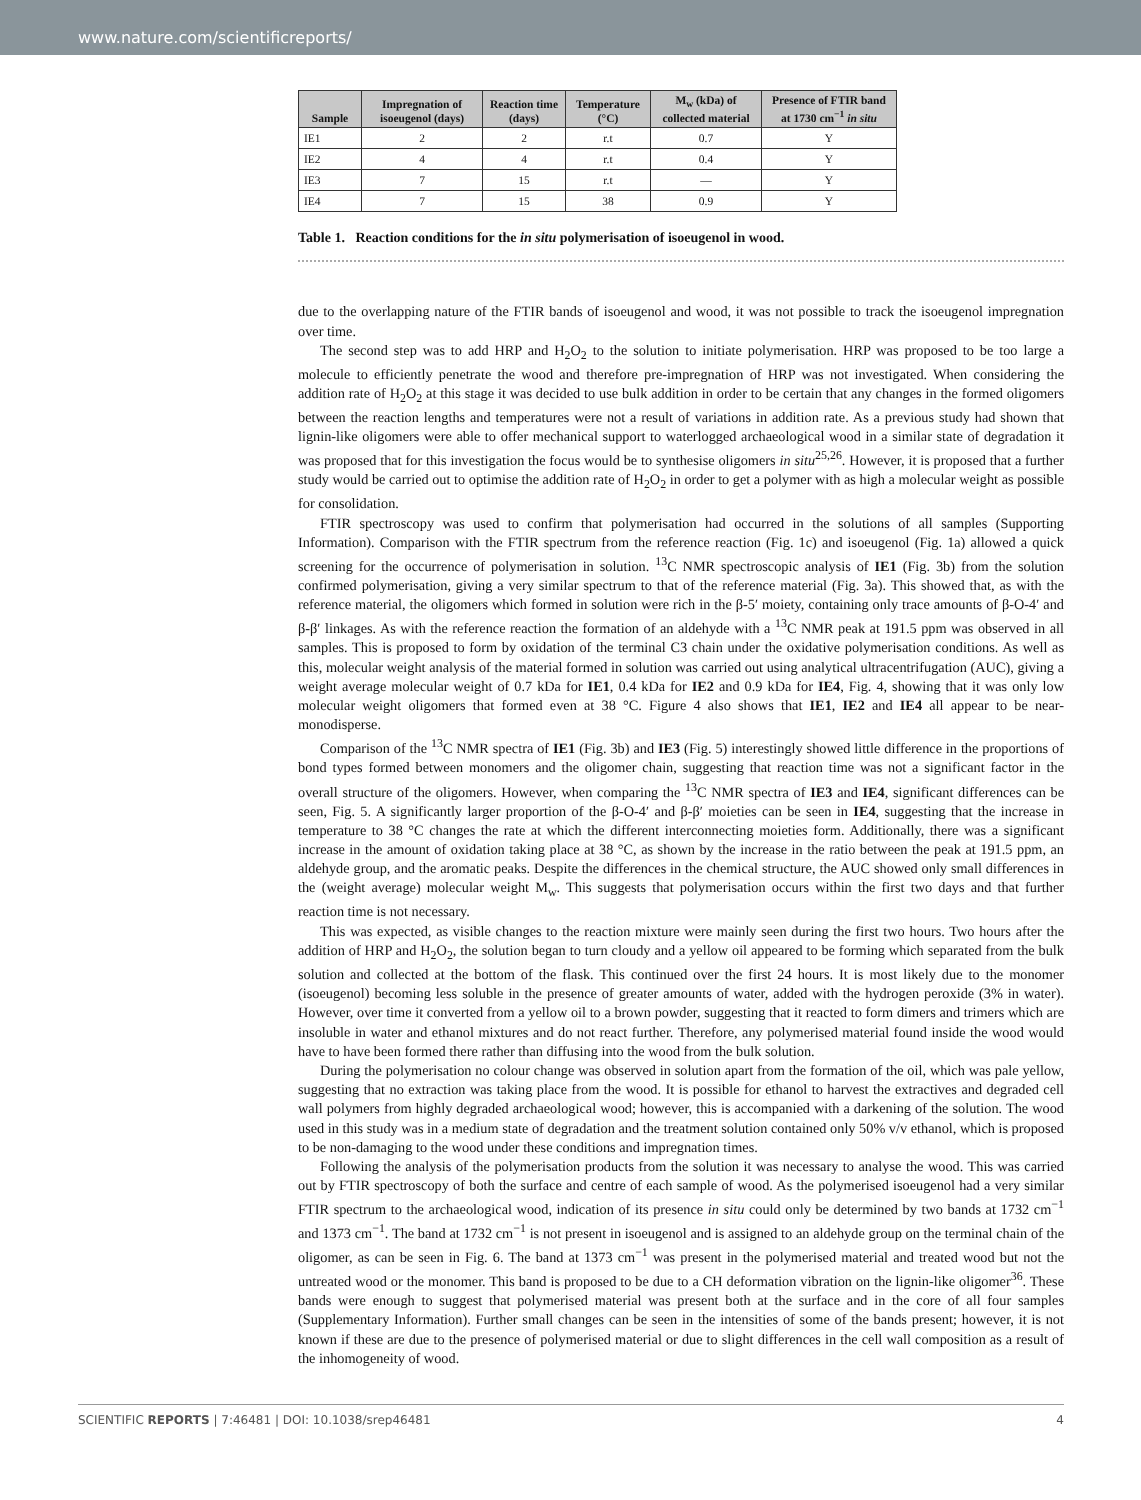www.nature.com/scientificreports/
| Sample | Impregnation of isoeugenol (days) | Reaction time (days) | Temperature (°C) | M<sub>w</sub> (kDa) of collected material | Presence of FTIR band at 1730 cm<sup>−1</sup> in situ |
| --- | --- | --- | --- | --- | --- |
| IE1 | 2 | 2 | r.t | 0.7 | Y |
| IE2 | 4 | 4 | r.t | 0.4 | Y |
| IE3 | 7 | 15 | r.t | — | Y |
| IE4 | 7 | 15 | 38 | 0.9 | Y |
Table 1. Reaction conditions for the in situ polymerisation of isoeugenol in wood.
due to the overlapping nature of the FTIR bands of isoeugenol and wood, it was not possible to track the isoeugenol impregnation over time.
The second step was to add HRP and H<sub>2</sub>O<sub>2</sub> to the solution to initiate polymerisation. HRP was proposed to be too large a molecule to efficiently penetrate the wood and therefore pre-impregnation of HRP was not investigated. When considering the addition rate of H<sub>2</sub>O<sub>2</sub> at this stage it was decided to use bulk addition in order to be certain that any changes in the formed oligomers between the reaction lengths and temperatures were not a result of variations in addition rate. As a previous study had shown that lignin-like oligomers were able to offer mechanical support to waterlogged archaeological wood in a similar state of degradation it was proposed that for this investigation the focus would be to synthesise oligomers in situ<sup>25,26</sup>. However, it is proposed that a further study would be carried out to optimise the addition rate of H<sub>2</sub>O<sub>2</sub> in order to get a polymer with as high a molecular weight as possible for consolidation.
FTIR spectroscopy was used to confirm that polymerisation had occurred in the solutions of all samples (Supporting Information). Comparison with the FTIR spectrum from the reference reaction (Fig. 1c) and isoeugenol (Fig. 1a) allowed a quick screening for the occurrence of polymerisation in solution. <sup>13</sup>C NMR spectroscopic analysis of IE1 (Fig. 3b) from the solution confirmed polymerisation, giving a very similar spectrum to that of the reference material (Fig. 3a). This showed that, as with the reference material, the oligomers which formed in solution were rich in the β-5′ moiety, containing only trace amounts of β-O-4′ and β-β′ linkages. As with the reference reaction the formation of an aldehyde with a <sup>13</sup>C NMR peak at 191.5 ppm was observed in all samples. This is proposed to form by oxidation of the terminal C3 chain under the oxidative polymerisation conditions. As well as this, molecular weight analysis of the material formed in solution was carried out using analytical ultracentrifugation (AUC), giving a weight average molecular weight of 0.7 kDa for IE1, 0.4 kDa for IE2 and 0.9 kDa for IE4, Fig. 4, showing that it was only low molecular weight oligomers that formed even at 38 °C. Figure 4 also shows that IE1, IE2 and IE4 all appear to be near-monodisperse.
Comparison of the <sup>13</sup>C NMR spectra of IE1 (Fig. 3b) and IE3 (Fig. 5) interestingly showed little difference in the proportions of bond types formed between monomers and the oligomer chain, suggesting that reaction time was not a significant factor in the overall structure of the oligomers. However, when comparing the <sup>13</sup>C NMR spectra of IE3 and IE4, significant differences can be seen, Fig. 5. A significantly larger proportion of the β-O-4′ and β-β′ moieties can be seen in IE4, suggesting that the increase in temperature to 38 °C changes the rate at which the different interconnecting moieties form. Additionally, there was a significant increase in the amount of oxidation taking place at 38 °C, as shown by the increase in the ratio between the peak at 191.5 ppm, an aldehyde group, and the aromatic peaks. Despite the differences in the chemical structure, the AUC showed only small differences in the (weight average) molecular weight M<sub>w</sub>. This suggests that polymerisation occurs within the first two days and that further reaction time is not necessary.
This was expected, as visible changes to the reaction mixture were mainly seen during the first two hours. Two hours after the addition of HRP and H<sub>2</sub>O<sub>2</sub>, the solution began to turn cloudy and a yellow oil appeared to be forming which separated from the bulk solution and collected at the bottom of the flask. This continued over the first 24 hours. It is most likely due to the monomer (isoeugenol) becoming less soluble in the presence of greater amounts of water, added with the hydrogen peroxide (3% in water). However, over time it converted from a yellow oil to a brown powder, suggesting that it reacted to form dimers and trimers which are insoluble in water and ethanol mixtures and do not react further. Therefore, any polymerised material found inside the wood would have to have been formed there rather than diffusing into the wood from the bulk solution.
During the polymerisation no colour change was observed in solution apart from the formation of the oil, which was pale yellow, suggesting that no extraction was taking place from the wood. It is possible for ethanol to harvest the extractives and degraded cell wall polymers from highly degraded archaeological wood; however, this is accompanied with a darkening of the solution. The wood used in this study was in a medium state of degradation and the treatment solution contained only 50% v/v ethanol, which is proposed to be non-damaging to the wood under these conditions and impregnation times.
Following the analysis of the polymerisation products from the solution it was necessary to analyse the wood. This was carried out by FTIR spectroscopy of both the surface and centre of each sample of wood. As the polymerised isoeugenol had a very similar FTIR spectrum to the archaeological wood, indication of its presence in situ could only be determined by two bands at 1732 cm<sup>−1</sup> and 1373 cm<sup>−1</sup>. The band at 1732 cm<sup>−1</sup> is not present in isoeugenol and is assigned to an aldehyde group on the terminal chain of the oligomer, as can be seen in Fig. 6. The band at 1373 cm<sup>−1</sup> was present in the polymerised material and treated wood but not the untreated wood or the monomer. This band is proposed to be due to a CH deformation vibration on the lignin-like oligomer<sup>36</sup>. These bands were enough to suggest that polymerised material was present both at the surface and in the core of all four samples (Supplementary Information). Further small changes can be seen in the intensities of some of the bands present; however, it is not known if these are due to the presence of polymerised material or due to slight differences in the cell wall composition as a result of the inhomogeneity of wood.
SCIENTIFIC REPORTS | 7:46481 | DOI: 10.1038/srep46481 4